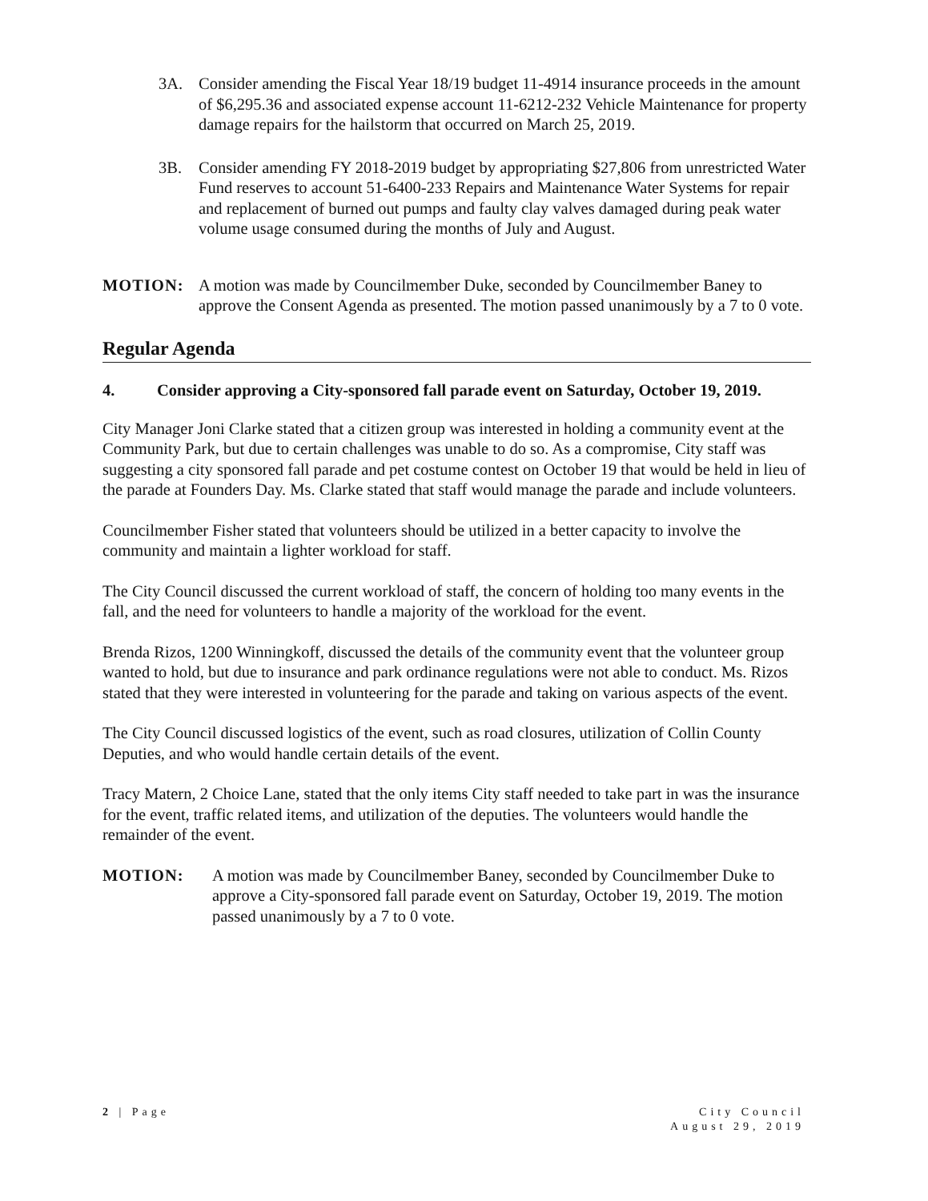3A. Consider amending the Fiscal Year 18/19 budget 11-4914 insurance proceeds in the amount of $6,295.36 and associated expense account 11-6212-232 Vehicle Maintenance for property damage repairs for the hailstorm that occurred on March 25, 2019.
3B. Consider amending FY 2018-2019 budget by appropriating $27,806 from unrestricted Water Fund reserves to account 51-6400-233 Repairs and Maintenance Water Systems for repair and replacement of burned out pumps and faulty clay valves damaged during peak water volume usage consumed during the months of July and August.
MOTION: A motion was made by Councilmember Duke, seconded by Councilmember Baney to approve the Consent Agenda as presented. The motion passed unanimously by a 7 to 0 vote.
Regular Agenda
4. Consider approving a City-sponsored fall parade event on Saturday, October 19, 2019.
City Manager Joni Clarke stated that a citizen group was interested in holding a community event at the Community Park, but due to certain challenges was unable to do so. As a compromise, City staff was suggesting a city sponsored fall parade and pet costume contest on October 19 that would be held in lieu of the parade at Founders Day. Ms. Clarke stated that staff would manage the parade and include volunteers.
Councilmember Fisher stated that volunteers should be utilized in a better capacity to involve the community and maintain a lighter workload for staff.
The City Council discussed the current workload of staff, the concern of holding too many events in the fall, and the need for volunteers to handle a majority of the workload for the event.
Brenda Rizos, 1200 Winningkoff, discussed the details of the community event that the volunteer group wanted to hold, but due to insurance and park ordinance regulations were not able to conduct. Ms. Rizos stated that they were interested in volunteering for the parade and taking on various aspects of the event.
The City Council discussed logistics of the event, such as road closures, utilization of Collin County Deputies, and who would handle certain details of the event.
Tracy Matern, 2 Choice Lane, stated that the only items City staff needed to take part in was the insurance for the event, traffic related items, and utilization of the deputies. The volunteers would handle the remainder of the event.
MOTION: A motion was made by Councilmember Baney, seconded by Councilmember Duke to approve a City-sponsored fall parade event on Saturday, October 19, 2019. The motion passed unanimously by a 7 to 0 vote.
2 | Page City Council
August 29, 2019